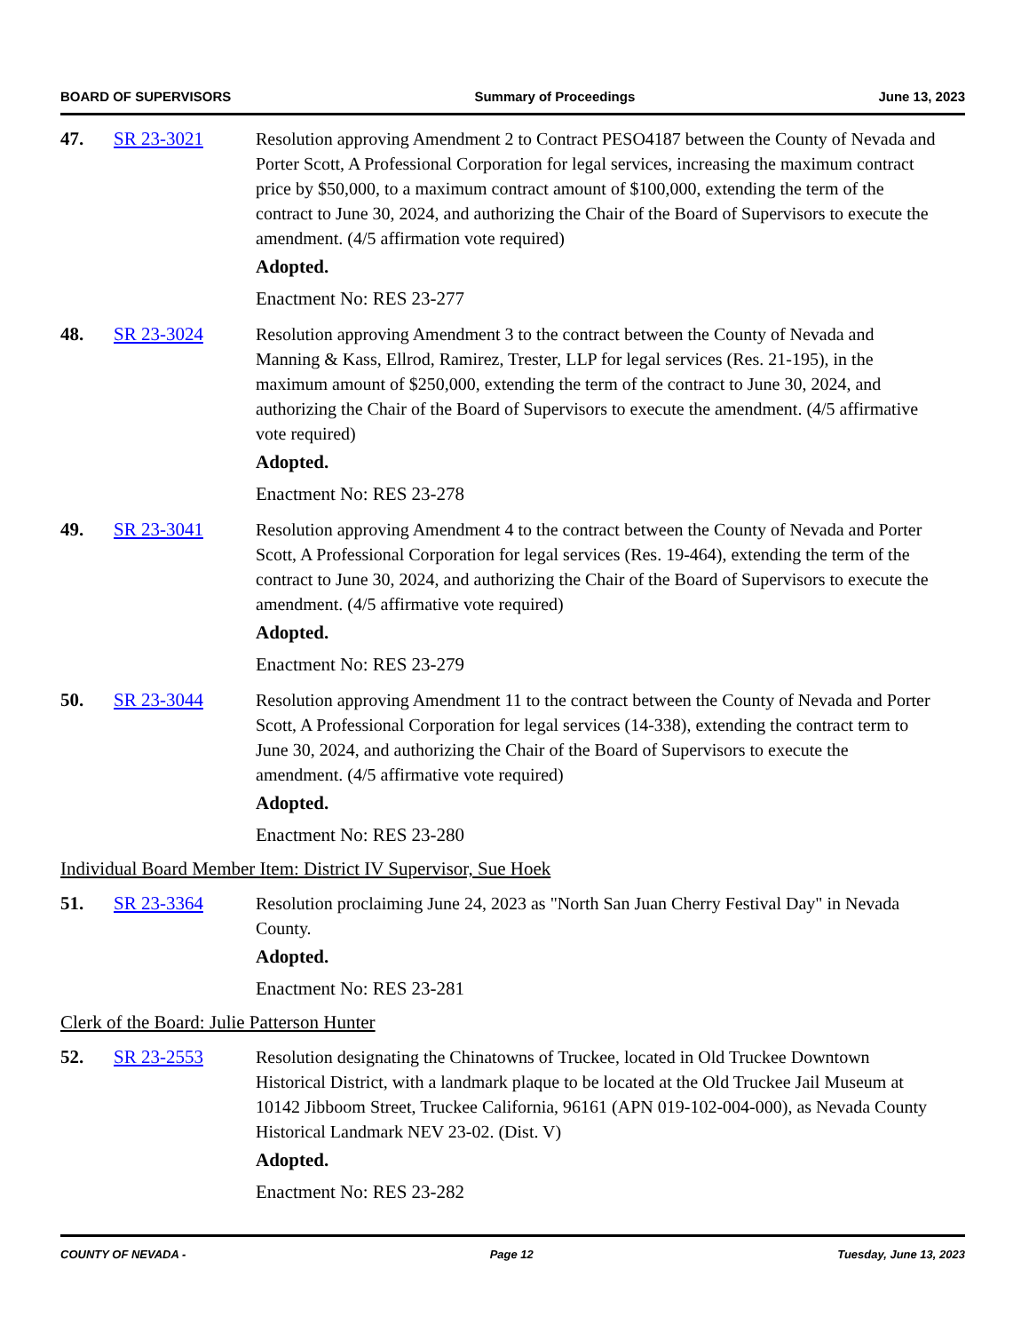BOARD OF SUPERVISORS Summary of Proceedings June 13, 2023
47. SR 23-3021 Resolution approving Amendment 2 to Contract PESO4187 between the County of Nevada and Porter Scott, A Professional Corporation for legal services, increasing the maximum contract price by $50,000, to a maximum contract amount of $100,000, extending the term of the contract to June 30, 2024, and authorizing the Chair of the Board of Supervisors to execute the amendment. (4/5 affirmation vote required)
Adopted.
Enactment No: RES 23-277
48. SR 23-3024 Resolution approving Amendment 3 to the contract between the County of Nevada and Manning & Kass, Ellrod, Ramirez, Trester, LLP for legal services (Res. 21-195), in the maximum amount of $250,000, extending the term of the contract to June 30, 2024, and authorizing the Chair of the Board of Supervisors to execute the amendment. (4/5 affirmative vote required)
Adopted.
Enactment No: RES 23-278
49. SR 23-3041 Resolution approving Amendment 4 to the contract between the County of Nevada and Porter Scott, A Professional Corporation for legal services (Res. 19-464), extending the term of the contract to June 30, 2024, and authorizing the Chair of the Board of Supervisors to execute the amendment. (4/5 affirmative vote required)
Adopted.
Enactment No: RES 23-279
50. SR 23-3044 Resolution approving Amendment 11 to the contract between the County of Nevada and Porter Scott, A Professional Corporation for legal services (14-338), extending the contract term to June 30, 2024, and authorizing the Chair of the Board of Supervisors to execute the amendment. (4/5 affirmative vote required)
Adopted.
Enactment No: RES 23-280
Individual Board Member Item: District IV Supervisor, Sue Hoek
51. SR 23-3364 Resolution proclaiming June 24, 2023 as "North San Juan Cherry Festival Day" in Nevada County.
Adopted.
Enactment No: RES 23-281
Clerk of the Board: Julie Patterson Hunter
52. SR 23-2553 Resolution designating the Chinatowns of Truckee, located in Old Truckee Downtown Historical District, with a landmark plaque to be located at the Old Truckee Jail Museum at 10142 Jibboom Street, Truckee California, 96161 (APN 019-102-004-000), as Nevada County Historical Landmark NEV 23-02. (Dist. V)
Adopted.
Enactment No: RES 23-282
COUNTY OF NEVADA - Page 12 Tuesday, June 13, 2023